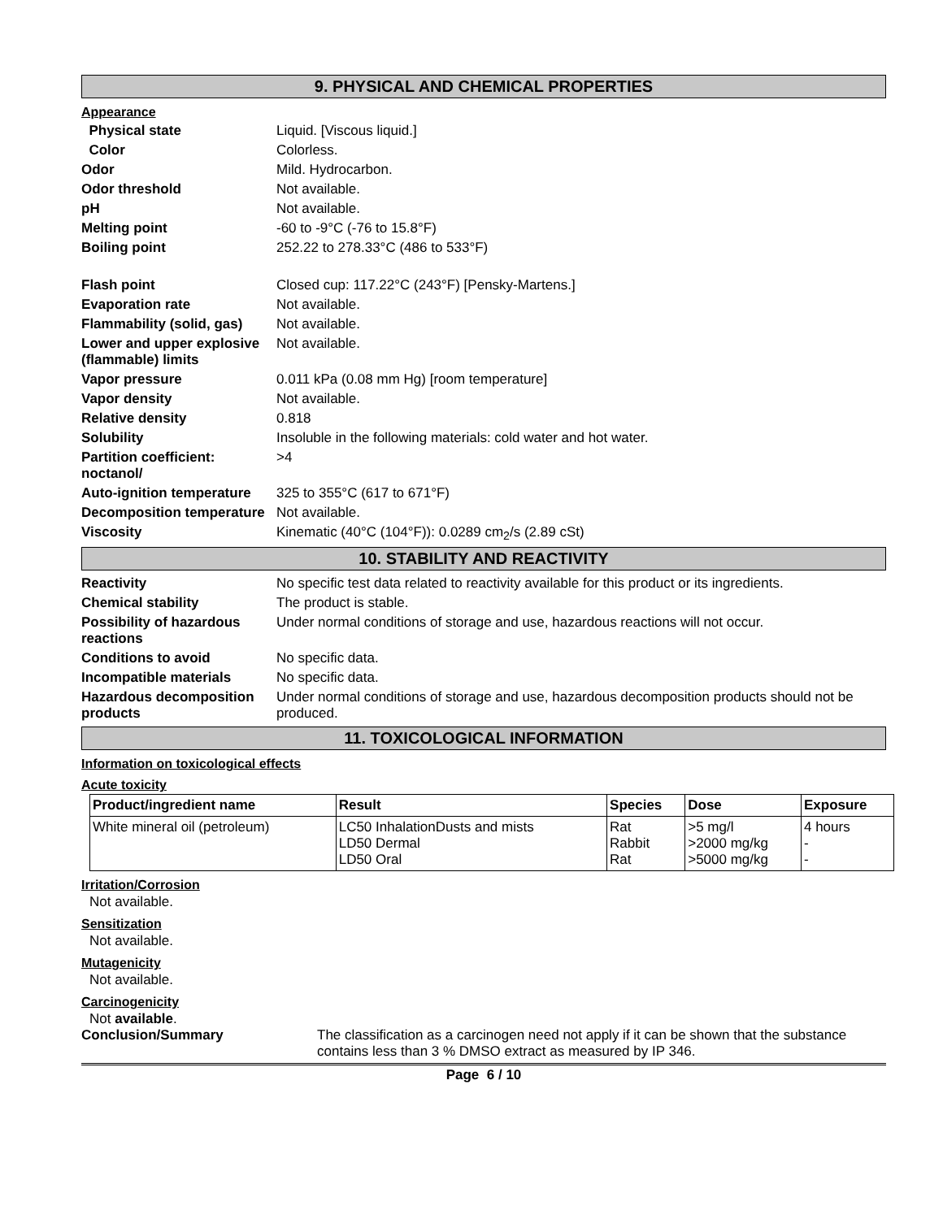9. PHYSICAL AND CHEMICAL PROPERTIES
Appearance
Physical state Liquid. [Viscous liquid.]
Color Colorless.
Odor Mild. Hydrocarbon.
Odor threshold Not available.
pH Not available.
Melting point -60 to -9°C (-76 to 15.8°F)
Boiling point 252.22 to 278.33°C (486 to 533°F)
Flash point Closed cup: 117.22°C (243°F) [Pensky-Martens.]
Evaporation rate Not available.
Flammability (solid, gas)
Not available.
Lower and upper explosive (flammable) limits
Not available.
Vapor pressure 0.011 kPa (0.08 mm Hg) [room temperature]
Vapor density Not available.
Relative density 0.818
Solubility Insoluble in the following materials: cold water and hot water.
Partition coefficient: noctanol/
>4
Auto-ignition temperature
325 to 355°C (617 to 671°F)
Decomposition temperature
Not available.
Viscosity Kinematic (40°C (104°F)): 0.0289 cm<sub>2</sub>/s (2.89 cSt)
10. STABILITY AND REACTIVITY
Reactivity No specific test data related to reactivity available for this product or its ingredients.
Chemical stability The product is stable.
Possibility of hazardous reactions
Under normal conditions of storage and use, hazardous reactions will not occur.
Conditions to avoid No specific data.
Incompatible materials No specific data.
Hazardous decomposition products
Under normal conditions of storage and use, hazardous decomposition products should not be produced.
11. TOXICOLOGICAL INFORMATION
Information on toxicological effects
Acute toxicity
| Product/ingredient name | Result | Species | Dose | Exposure |
| --- | --- | --- | --- | --- |
| White mineral oil (petroleum) | LC50 InhalationDusts and mists LD50 Dermal LD50 Oral | Rat Rabbit Rat | >5 mg/l >2000 mg/kg >5000 mg/kg | 4 hours - - |
Irritation/Corrosion
Not available.
Sensitization
Not available.
Mutagenicity
Not available.
Carcinogenicity
Not available.
Conclusion/Summary The classification as a carcinogen need not apply if it can be shown that the substance contains less than 3 % DMSO extract as measured by IP 346.
Page 6 / 10